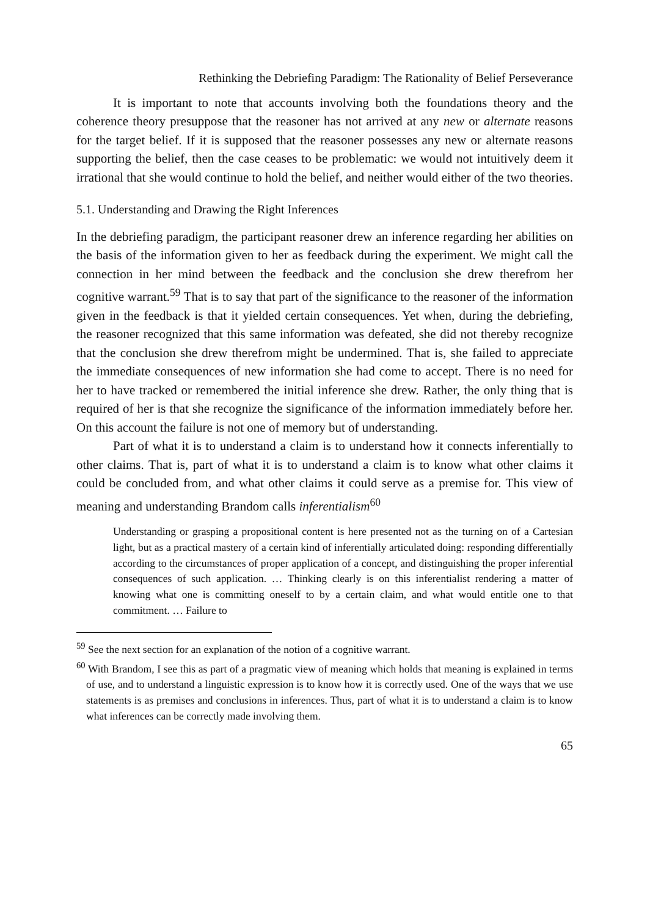Rethinking the Debriefing Paradigm: The Rationality of Belief Perseverance
It is important to note that accounts involving both the foundations theory and the coherence theory presuppose that the reasoner has not arrived at any new or alternate reasons for the target belief. If it is supposed that the reasoner possesses any new or alternate reasons supporting the belief, then the case ceases to be problematic: we would not intuitively deem it irrational that she would continue to hold the belief, and neither would either of the two theories.
5.1. Understanding and Drawing the Right Inferences
In the debriefing paradigm, the participant reasoner drew an inference regarding her abilities on the basis of the information given to her as feedback during the experiment. We might call the connection in her mind between the feedback and the conclusion she drew therefrom her cognitive warrant.<sup>59</sup> That is to say that part of the significance to the reasoner of the information given in the feedback is that it yielded certain consequences. Yet when, during the debriefing, the reasoner recognized that this same information was defeated, she did not thereby recognize that the conclusion she drew therefrom might be undermined. That is, she failed to appreciate the immediate consequences of new information she had come to accept. There is no need for her to have tracked or remembered the initial inference she drew. Rather, the only thing that is required of her is that she recognize the significance of the information immediately before her. On this account the failure is not one of memory but of understanding.
Part of what it is to understand a claim is to understand how it connects inferentially to other claims. That is, part of what it is to understand a claim is to know what other claims it could be concluded from, and what other claims it could serve as a premise for. This view of meaning and understanding Brandom calls inferentialism<sup>60</sup>
Understanding or grasping a propositional content is here presented not as the turning on of a Cartesian light, but as a practical mastery of a certain kind of inferentially articulated doing: responding differentially according to the circumstances of proper application of a concept, and distinguishing the proper inferential consequences of such application. … Thinking clearly is on this inferentialist rendering a matter of knowing what one is committing oneself to by a certain claim, and what would entitle one to that commitment. … Failure to
<sup>59</sup> See the next section for an explanation of the notion of a cognitive warrant.
<sup>60</sup> With Brandom, I see this as part of a pragmatic view of meaning which holds that meaning is explained in terms of use, and to understand a linguistic expression is to know how it is correctly used. One of the ways that we use statements is as premises and conclusions in inferences. Thus, part of what it is to understand a claim is to know what inferences can be correctly made involving them.
65